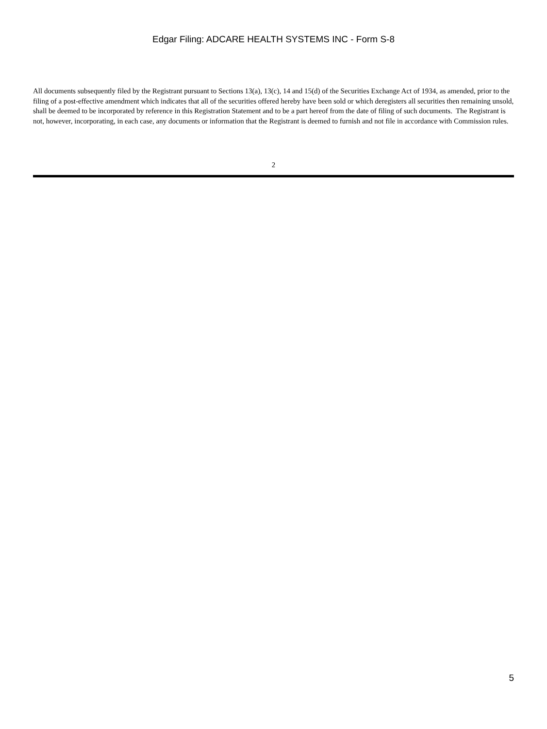Edgar Filing: ADCARE HEALTH SYSTEMS INC - Form S-8
All documents subsequently filed by the Registrant pursuant to Sections 13(a), 13(c), 14 and 15(d) of the Securities Exchange Act of 1934, as amended, prior to the filing of a post-effective amendment which indicates that all of the securities offered hereby have been sold or which deregisters all securities then remaining unsold, shall be deemed to be incorporated by reference in this Registration Statement and to be a part hereof from the date of filing of such documents. The Registrant is not, however, incorporating, in each case, any documents or information that the Registrant is deemed to furnish and not file in accordance with Commission rules.
2
5